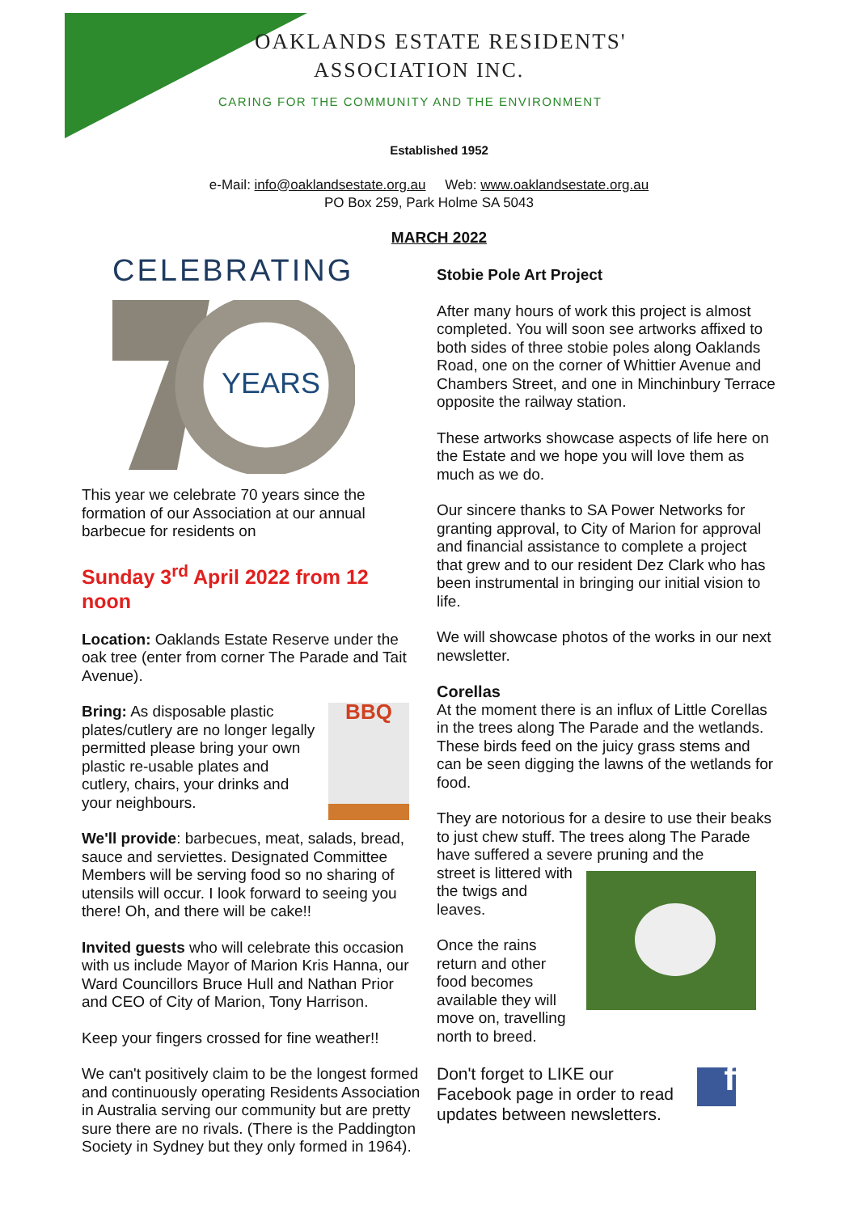OAKLANDS ESTATE RESIDENTS'
ASSOCIATION INC.
CARING FOR THE COMMUNITY AND THE ENVIRONMENT
Established 1952
e-Mail: info@oaklandsestate.org.au Web: www.oaklandsestate.org.au
PO Box 259, Park Holme SA 5043
MARCH 2022
CELEBRATING
YEARS
This year we celebrate 70 years since the formation of our Association at our annual barbecue for residents on
Sunday 3<sup>rd</sup> April 2022 from 12 noon
Location: Oaklands Estate Reserve under the oak tree (enter from corner The Parade and Tait Avenue).
Bring: As disposable plastic plates/cutlery are no longer legally permitted please bring your own plastic re-usable plates and cutlery, chairs, your drinks and your neighbours.
BBQ
We'll provide: barbecues, meat, salads, bread, sauce and serviettes. Designated Committee Members will be serving food so no sharing of utensils will occur. I look forward to seeing you there! Oh, and there will be cake!!
Invited guests who will celebrate this occasion with us include Mayor of Marion Kris Hanna, our Ward Councillors Bruce Hull and Nathan Prior and CEO of City of Marion, Tony Harrison.
Keep your fingers crossed for fine weather!!
We can't positively claim to be the longest formed and continuously operating Residents Association in Australia serving our community but are pretty sure there are no rivals. (There is the Paddington Society in Sydney but they only formed in 1964).
Stobie Pole Art Project
After many hours of work this project is almost completed. You will soon see artworks affixed to both sides of three stobie poles along Oaklands Road, one on the corner of Whittier Avenue and Chambers Street, and one in Minchinbury Terrace opposite the railway station.
These artworks showcase aspects of life here on the Estate and we hope you will love them as much as we do.
Our sincere thanks to SA Power Networks for granting approval, to City of Marion for approval and financial assistance to complete a project that grew and to our resident Dez Clark who has been instrumental in bringing our initial vision to life.
We will showcase photos of the works in our next newsletter.
Corellas
At the moment there is an influx of Little Corellas in the trees along The Parade and the wetlands. These birds feed on the juicy grass stems and can be seen digging the lawns of the wetlands for food.
They are notorious for a desire to use their beaks to just chew stuff. The trees along The Parade have suffered a severe pruning and the
street is littered with the twigs and leaves.
Once the rains return and other food becomes available they will move on, travelling north to breed.
Don't forget to LIKE our Facebook page in order to read updates between newsletters.
f